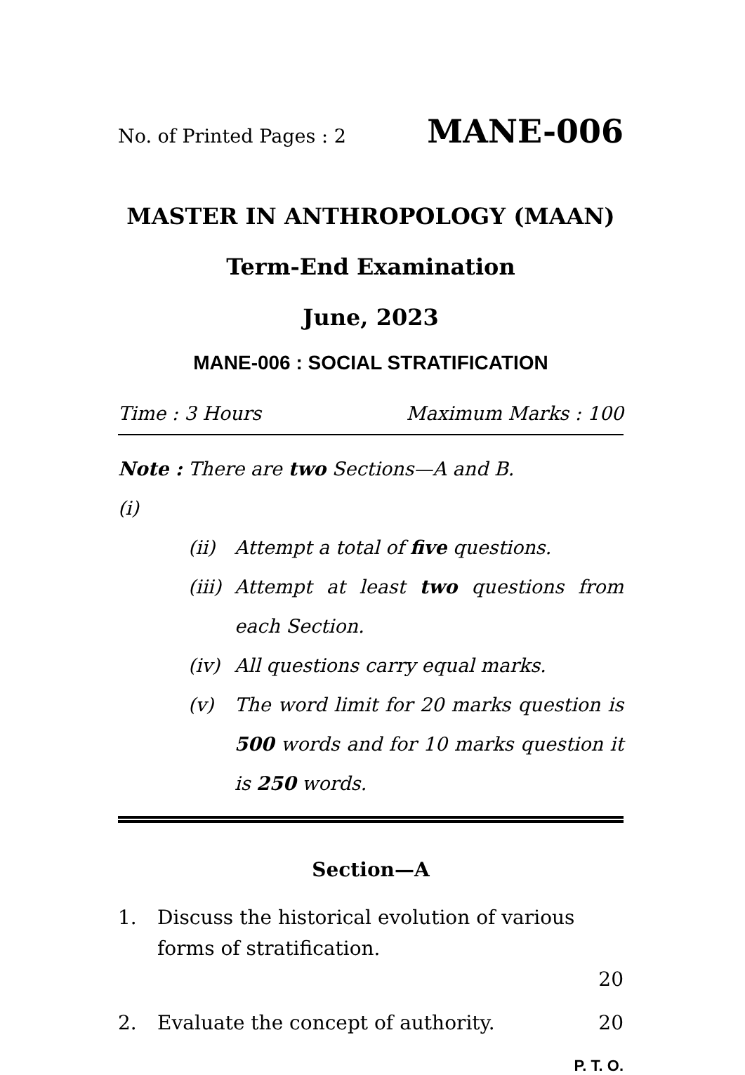No. of Printed Pages : 2 MANE-006
MASTER IN ANTHROPOLOGY (MAAN)
Term-End Examination
June, 2023
MANE-006 : SOCIAL STRATIFICATION
Time : 3 Hours Maximum Marks : 100
Note : (i) There are two Sections—A and B.
(ii) Attempt a total of five questions.
(iii) Attempt at least two questions from each Section.
(iv) All questions carry equal marks.
(v) The word limit for 20 marks question is 500 words and for 10 marks question it is 250 words.
Section—A
1. Discuss the historical evolution of various forms of stratification.
20
2. Evaluate the concept of authority. 20
P. T. O.